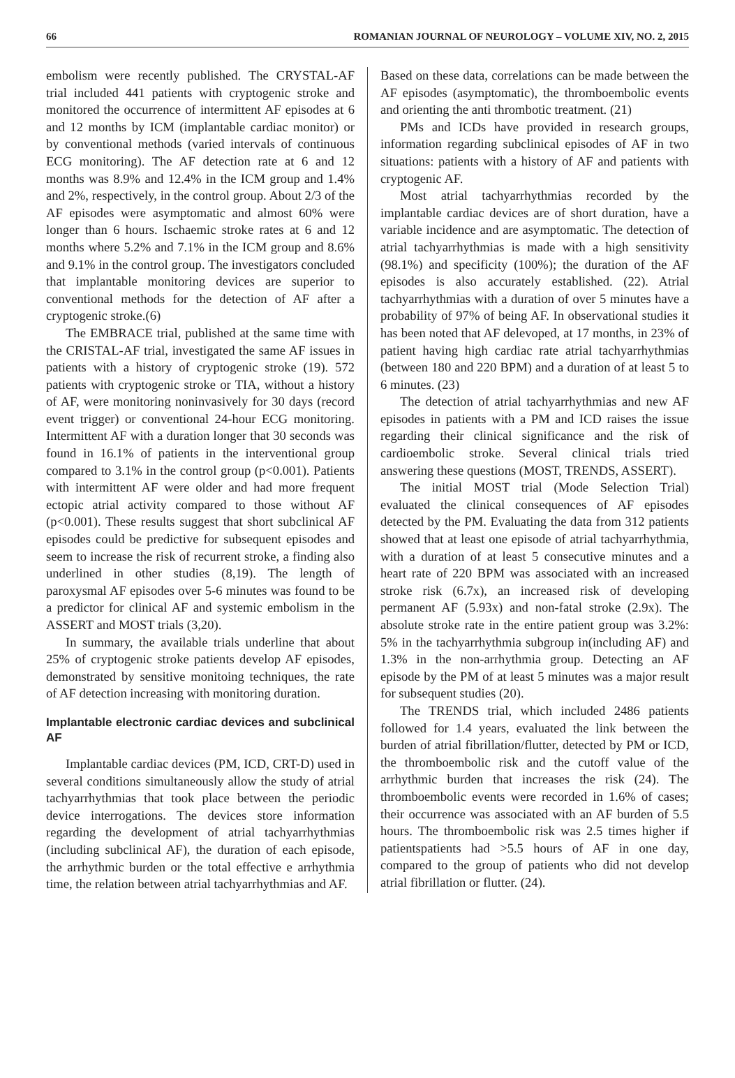66 ROMANIAN JOURNAL OF NEUROLOGY – VOLUME XIV, NO. 2, 2015
embolism were recently published. The CRYSTAL-AF trial included 441 patients with cryptogenic stroke and monitored the occurrence of intermittent AF episodes at 6 and 12 months by ICM (implantable cardiac monitor) or by conventional methods (varied intervals of continuous ECG monitoring). The AF detection rate at 6 and 12 months was 8.9% and 12.4% in the ICM group and 1.4% and 2%, respectively, in the control group. About 2/3 of the AF episodes were asymptomatic and almost 60% were longer than 6 hours. Ischaemic stroke rates at 6 and 12 months where 5.2% and 7.1% in the ICM group and 8.6% and 9.1% in the control group. The investigators concluded that implantable monitoring devices are superior to conventional methods for the detection of AF after a cryptogenic stroke.(6)
The EMBRACE trial, published at the same time with the CRISTAL-AF trial, investigated the same AF issues in patients with a history of cryptogenic stroke (19). 572 patients with cryptogenic stroke or TIA, without a history of AF, were monitoring noninvasively for 30 days (record event trigger) or conventional 24-hour ECG monitoring. Intermittent AF with a duration longer that 30 seconds was found in 16.1% of patients in the interventional group compared to 3.1% in the control group (p<0.001). Patients with intermittent AF were older and had more frequent ectopic atrial activity compared to those without AF (p<0.001). These results suggest that short subclinical AF episodes could be predictive for subsequent episodes and seem to increase the risk of recurrent stroke, a finding also underlined in other studies (8,19). The length of paroxysmal AF episodes over 5-6 minutes was found to be a predictor for clinical AF and systemic embolism in the ASSERT and MOST trials (3,20).
In summary, the available trials underline that about 25% of cryptogenic stroke patients develop AF episodes, demonstrated by sensitive monitoing techniques, the rate of AF detection increasing with monitoring duration.
Implantable electronic cardiac devices and subclinical AF
Implantable cardiac devices (PM, ICD, CRT-D) used in several conditions simultaneously allow the study of atrial tachyarrhythmias that took place between the periodic device interrogations. The devices store information regarding the development of atrial tachyarrhythmias (including subclinical AF), the duration of each episode, the arrhythmic burden or the total effective e arrhythmia time, the relation between atrial tachyarrhythmias and AF.
Based on these data, correlations can be made between the AF episodes (asymptomatic), the thromboembolic events and orienting the anti thrombotic treatment. (21)
PMs and ICDs have provided in research groups, information regarding subclinical episodes of AF in two situations: patients with a history of AF and patients with cryptogenic AF.
Most atrial tachyarrhythmias recorded by the implantable cardiac devices are of short duration, have a variable incidence and are asymptomatic. The detection of atrial tachyarrhythmias is made with a high sensitivity (98.1%) and specificity (100%); the duration of the AF episodes is also accurately established. (22). Atrial tachyarrhythmias with a duration of over 5 minutes have a probability of 97% of being AF. In observational studies it has been noted that AF delevoped, at 17 months, in 23% of patient having high cardiac rate atrial tachyarrhythmias (between 180 and 220 BPM) and a duration of at least 5 to 6 minutes. (23)
The detection of atrial tachyarrhythmias and new AF episodes in patients with a PM and ICD raises the issue regarding their clinical significance and the risk of cardioembolic stroke. Several clinical trials tried answering these questions (MOST, TRENDS, ASSERT).
The initial MOST trial (Mode Selection Trial) evaluated the clinical consequences of AF episodes detected by the PM. Evaluating the data from 312 patients showed that at least one episode of atrial tachyarrhythmia, with a duration of at least 5 consecutive minutes and a heart rate of 220 BPM was associated with an increased stroke risk (6.7x), an increased risk of developing permanent AF (5.93x) and non-fatal stroke (2.9x). The absolute stroke rate in the entire patient group was 3.2%: 5% in the tachyarrhythmia subgroup in(including AF) and 1.3% in the non-arrhythmia group. Detecting an AF episode by the PM of at least 5 minutes was a major result for subsequent studies (20).
The TRENDS trial, which included 2486 patients followed for 1.4 years, evaluated the link between the burden of atrial fibrillation/flutter, detected by PM or ICD, the thromboembolic risk and the cutoff value of the arrhythmic burden that increases the risk (24). The thromboembolic events were recorded in 1.6% of cases; their occurrence was associated with an AF burden of 5.5 hours. The thromboembolic risk was 2.5 times higher if patientspatients had >5.5 hours of AF in one day, compared to the group of patients who did not develop atrial fibrillation or flutter. (24).